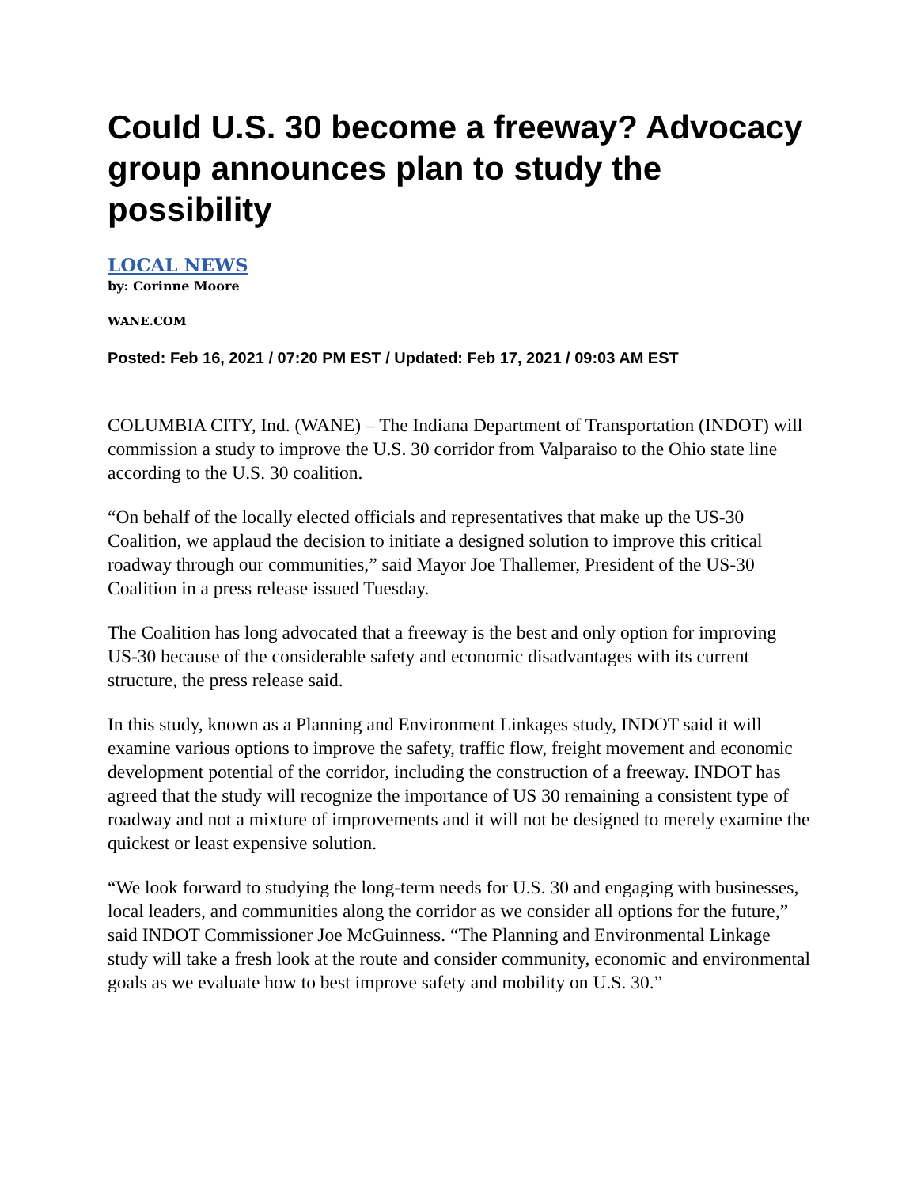Could U.S. 30 become a freeway? Advocacy group announces plan to study the possibility
LOCAL NEWS
by: Corinne Moore
WANE.COM
Posted: Feb 16, 2021 / 07:20 PM EST / Updated: Feb 17, 2021 / 09:03 AM EST
COLUMBIA CITY, Ind. (WANE) – The Indiana Department of Transportation (INDOT) will commission a study to improve the U.S. 30 corridor from Valparaiso to the Ohio state line according to the U.S. 30 coalition.
“On behalf of the locally elected officials and representatives that make up the US-30 Coalition, we applaud the decision to initiate a designed solution to improve this critical roadway through our communities,” said Mayor Joe Thallemer, President of the US-30 Coalition in a press release issued Tuesday.
The Coalition has long advocated that a freeway is the best and only option for improving US-30 because of the considerable safety and economic disadvantages with its current structure, the press release said.
In this study, known as a Planning and Environment Linkages study, INDOT said it will examine various options to improve the safety, traffic flow, freight movement and economic development potential of the corridor, including the construction of a freeway. INDOT has agreed that the study will recognize the importance of US 30 remaining a consistent type of roadway and not a mixture of improvements and it will not be designed to merely examine the quickest or least expensive solution.
“We look forward to studying the long-term needs for U.S. 30 and engaging with businesses, local leaders, and communities along the corridor as we consider all options for the future,” said INDOT Commissioner Joe McGuinness. “The Planning and Environmental Linkage study will take a fresh look at the route and consider community, economic and environmental goals as we evaluate how to best improve safety and mobility on U.S. 30.”